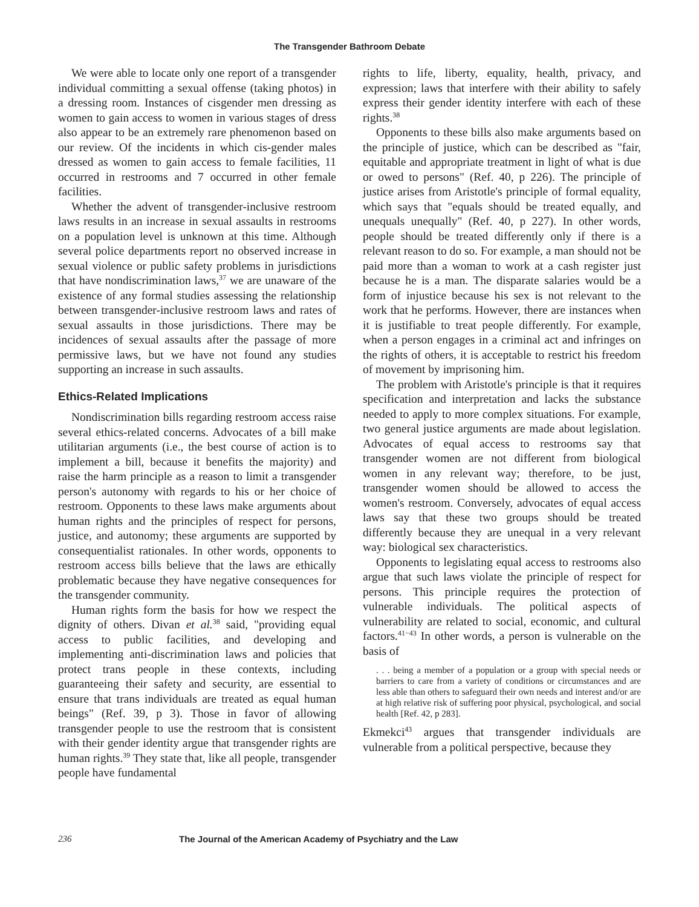The Transgender Bathroom Debate
We were able to locate only one report of a transgender individual committing a sexual offense (taking photos) in a dressing room. Instances of cisgender men dressing as women to gain access to women in various stages of dress also appear to be an extremely rare phenomenon based on our review. Of the incidents in which cis-gender males dressed as women to gain access to female facilities, 11 occurred in restrooms and 7 occurred in other female facilities.
Whether the advent of transgender-inclusive restroom laws results in an increase in sexual assaults in restrooms on a population level is unknown at this time. Although several police departments report no observed increase in sexual violence or public safety problems in jurisdictions that have nondiscrimination laws,<sup>37</sup> we are unaware of the existence of any formal studies assessing the relationship between transgender-inclusive restroom laws and rates of sexual assaults in those jurisdictions. There may be incidences of sexual assaults after the passage of more permissive laws, but we have not found any studies supporting an increase in such assaults.
Ethics-Related Implications
Nondiscrimination bills regarding restroom access raise several ethics-related concerns. Advocates of a bill make utilitarian arguments (i.e., the best course of action is to implement a bill, because it benefits the majority) and raise the harm principle as a reason to limit a transgender person's autonomy with regards to his or her choice of restroom. Opponents to these laws make arguments about human rights and the principles of respect for persons, justice, and autonomy; these arguments are supported by consequentialist rationales. In other words, opponents to restroom access bills believe that the laws are ethically problematic because they have negative consequences for the transgender community.
Human rights form the basis for how we respect the dignity of others. Divan et al.<sup>38</sup> said, "providing equal access to public facilities, and developing and implementing anti-discrimination laws and policies that protect trans people in these contexts, including guaranteeing their safety and security, are essential to ensure that trans individuals are treated as equal human beings" (Ref. 39, p 3). Those in favor of allowing transgender people to use the restroom that is consistent with their gender identity argue that transgender rights are human rights.<sup>39</sup> They state that, like all people, transgender people have fundamental
rights to life, liberty, equality, health, privacy, and expression; laws that interfere with their ability to safely express their gender identity interfere with each of these rights.<sup>38</sup>
Opponents to these bills also make arguments based on the principle of justice, which can be described as "fair, equitable and appropriate treatment in light of what is due or owed to persons" (Ref. 40, p 226). The principle of justice arises from Aristotle's principle of formal equality, which says that "equals should be treated equally, and unequals unequally" (Ref. 40, p 227). In other words, people should be treated differently only if there is a relevant reason to do so. For example, a man should not be paid more than a woman to work at a cash register just because he is a man. The disparate salaries would be a form of injustice because his sex is not relevant to the work that he performs. However, there are instances when it is justifiable to treat people differently. For example, when a person engages in a criminal act and infringes on the rights of others, it is acceptable to restrict his freedom of movement by imprisoning him.
The problem with Aristotle's principle is that it requires specification and interpretation and lacks the substance needed to apply to more complex situations. For example, two general justice arguments are made about legislation. Advocates of equal access to restrooms say that transgender women are not different from biological women in any relevant way; therefore, to be just, transgender women should be allowed to access the women's restroom. Conversely, advocates of equal access laws say that these two groups should be treated differently because they are unequal in a very relevant way: biological sex characteristics.
Opponents to legislating equal access to restrooms also argue that such laws violate the principle of respect for persons. This principle requires the protection of vulnerable individuals. The political aspects of vulnerability are related to social, economic, and cultural factors.<sup>41−43</sup> In other words, a person is vulnerable on the basis of
. . . being a member of a population or a group with special needs or barriers to care from a variety of conditions or circumstances and are less able than others to safeguard their own needs and interest and/or are at high relative risk of suffering poor physical, psychological, and social health [Ref. 42, p 283].
Ekmekci<sup>43</sup> argues that transgender individuals are vulnerable from a political perspective, because they
236 The Journal of the American Academy of Psychiatry and the Law